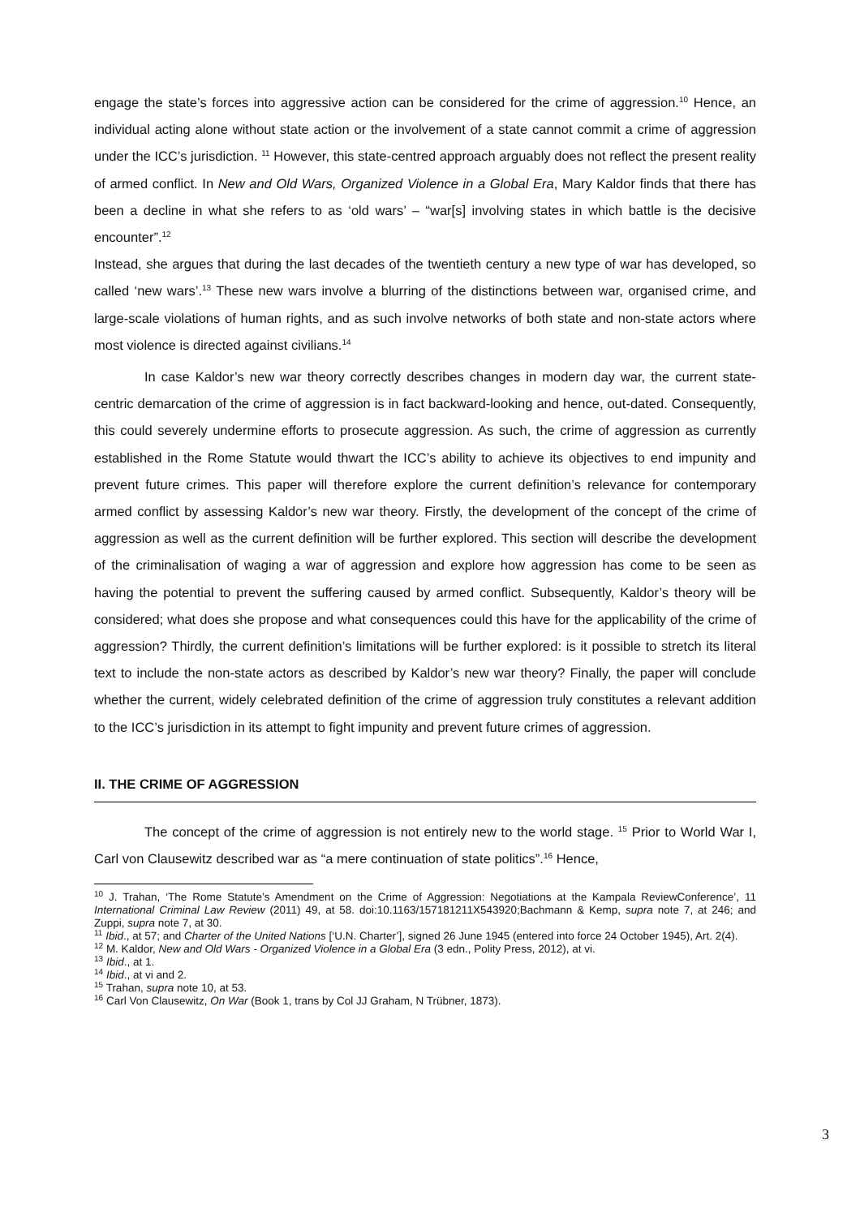engage the state’s forces into aggressive action can be considered for the crime of aggression.<sup>10</sup> Hence, an individual acting alone without state action or the involvement of a state cannot commit a crime of aggression under the ICC’s jurisdiction. <sup>11</sup> However, this state-centred approach arguably does not reflect the present reality of armed conflict. In New and Old Wars, Organized Violence in a Global Era, Mary Kaldor finds that there has been a decline in what she refers to as ‘old wars’ – “war[s] involving states in which battle is the decisive encounter”.<sup>12</sup>
Instead, she argues that during the last decades of the twentieth century a new type of war has developed, so called ‘new wars’.<sup>13</sup> These new wars involve a blurring of the distinctions between war, organised crime, and large-scale violations of human rights, and as such involve networks of both state and non-state actors where most violence is directed against civilians.<sup>14</sup>
In case Kaldor’s new war theory correctly describes changes in modern day war, the current state-centric demarcation of the crime of aggression is in fact backward-looking and hence, out-dated. Consequently, this could severely undermine efforts to prosecute aggression. As such, the crime of aggression as currently established in the Rome Statute would thwart the ICC’s ability to achieve its objectives to end impunity and prevent future crimes. This paper will therefore explore the current definition’s relevance for contemporary armed conflict by assessing Kaldor’s new war theory. Firstly, the development of the concept of the crime of aggression as well as the current definition will be further explored. This section will describe the development of the criminalisation of waging a war of aggression and explore how aggression has come to be seen as having the potential to prevent the suffering caused by armed conflict. Subsequently, Kaldor’s theory will be considered; what does she propose and what consequences could this have for the applicability of the crime of aggression? Thirdly, the current definition’s limitations will be further explored: is it possible to stretch its literal text to include the non-state actors as described by Kaldor’s new war theory? Finally, the paper will conclude whether the current, widely celebrated definition of the crime of aggression truly constitutes a relevant addition to the ICC’s jurisdiction in its attempt to fight impunity and prevent future crimes of aggression.
II. THE CRIME OF AGGRESSION
The concept of the crime of aggression is not entirely new to the world stage. <sup>15</sup> Prior to World War I, Carl von Clausewitz described war as “a mere continuation of state politics”.<sup>16</sup> Hence,
<sup>10</sup> J. Trahan, ‘The Rome Statute’s Amendment on the Crime of Aggression: Negotiations at the Kampala ReviewConference’, 11 International Criminal Law Review (2011) 49, at 58. doi:10.1163/157181211X543920;Bachmann & Kemp, supra note 7, at 246; and Zuppi, supra note 7, at 30.
<sup>11</sup> Ibid., at 57; and Charter of the United Nations [‘U.N. Charter’], signed 26 June 1945 (entered into force 24 October 1945), Art. 2(4).
<sup>12</sup> M. Kaldor, New and Old Wars - Organized Violence in a Global Era (3 edn., Polity Press, 2012), at vi.
<sup>13</sup> Ibid., at 1.
<sup>14</sup> Ibid., at vi and 2.
<sup>15</sup> Trahan, supra note 10, at 53.
<sup>16</sup> Carl Von Clausewitz, On War (Book 1, trans by Col JJ Graham, N Trübner, 1873).
3